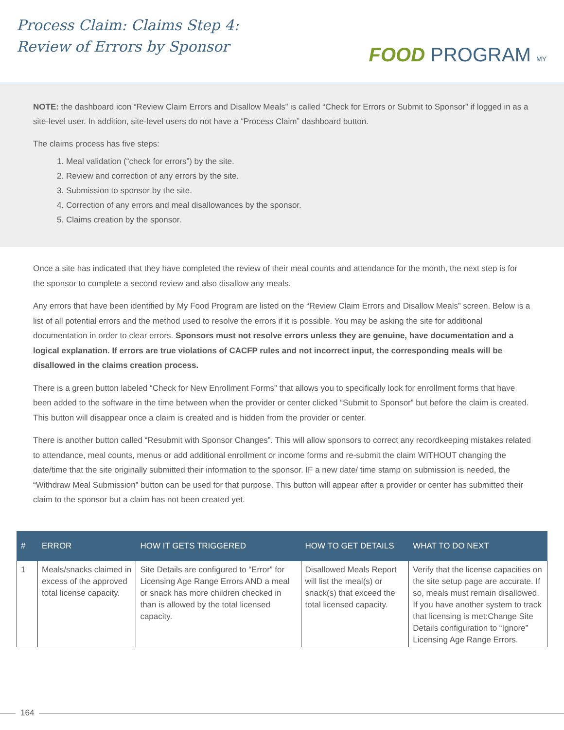Process Claim: Claims Step 4:
Review of Errors by Sponsor
FOOD PROGRAM MY
NOTE: the dashboard icon “Review Claim Errors and Disallow Meals” is called “Check for Errors or Submit to Sponsor” if logged in as a site-level user. In addition, site-level users do not have a “Process Claim” dashboard button.
The claims process has five steps:
1. Meal validation (“check for errors”) by the site.
2. Review and correction of any errors by the site.
3. Submission to sponsor by the site.
4. Correction of any errors and meal disallowances by the sponsor.
5. Claims creation by the sponsor.
Once a site has indicated that they have completed the review of their meal counts and attendance for the month, the next step is for the sponsor to complete a second review and also disallow any meals.
Any errors that have been identified by My Food Program are listed on the “Review Claim Errors and Disallow Meals” screen. Below is a list of all potential errors and the method used to resolve the errors if it is possible. You may be asking the site for additional documentation in order to clear errors. Sponsors must not resolve errors unless they are genuine, have documentation and a logical explanation. If errors are true violations of CACFP rules and not incorrect input, the corresponding meals will be disallowed in the claims creation process.
There is a green button labeled “Check for New Enrollment Forms” that allows you to specifically look for enrollment forms that have been added to the software in the time between when the provider or center clicked “Submit to Sponsor” but before the claim is created. This button will disappear once a claim is created and is hidden from the provider or center.
There is another button called “Resubmit with Sponsor Changes”. This will allow sponsors to correct any recordkeeping mistakes related to attendance, meal counts, menus or add additional enrollment or income forms and re-submit the claim WITHOUT changing the date/time that the site originally submitted their information to the sponsor. IF a new date/ time stamp on submission is needed, the “Withdraw Meal Submission” button can be used for that purpose. This button will appear after a provider or center has submitted their claim to the sponsor but a claim has not been created yet.
| # | ERROR | HOW IT GETS TRIGGERED | HOW TO GET DETAILS | WHAT TO DO NEXT |
| --- | --- | --- | --- | --- |
| 1 | Meals/snacks claimed in excess of the approved total license capacity. | Site Details are configured to “Error” for Licensing Age Range Errors AND a meal or snack has more children checked in than is allowed by the total licensed capacity. | Disallowed Meals Report will list the meal(s) or snack(s) that exceed the total licensed capacity. | Verify that the license capacities on the site setup page are accurate. If so, meals must remain disallowed. If you have another system to track that licensing is met:Change Site Details configuration to “Ignore” Licensing Age Range Errors. |
164